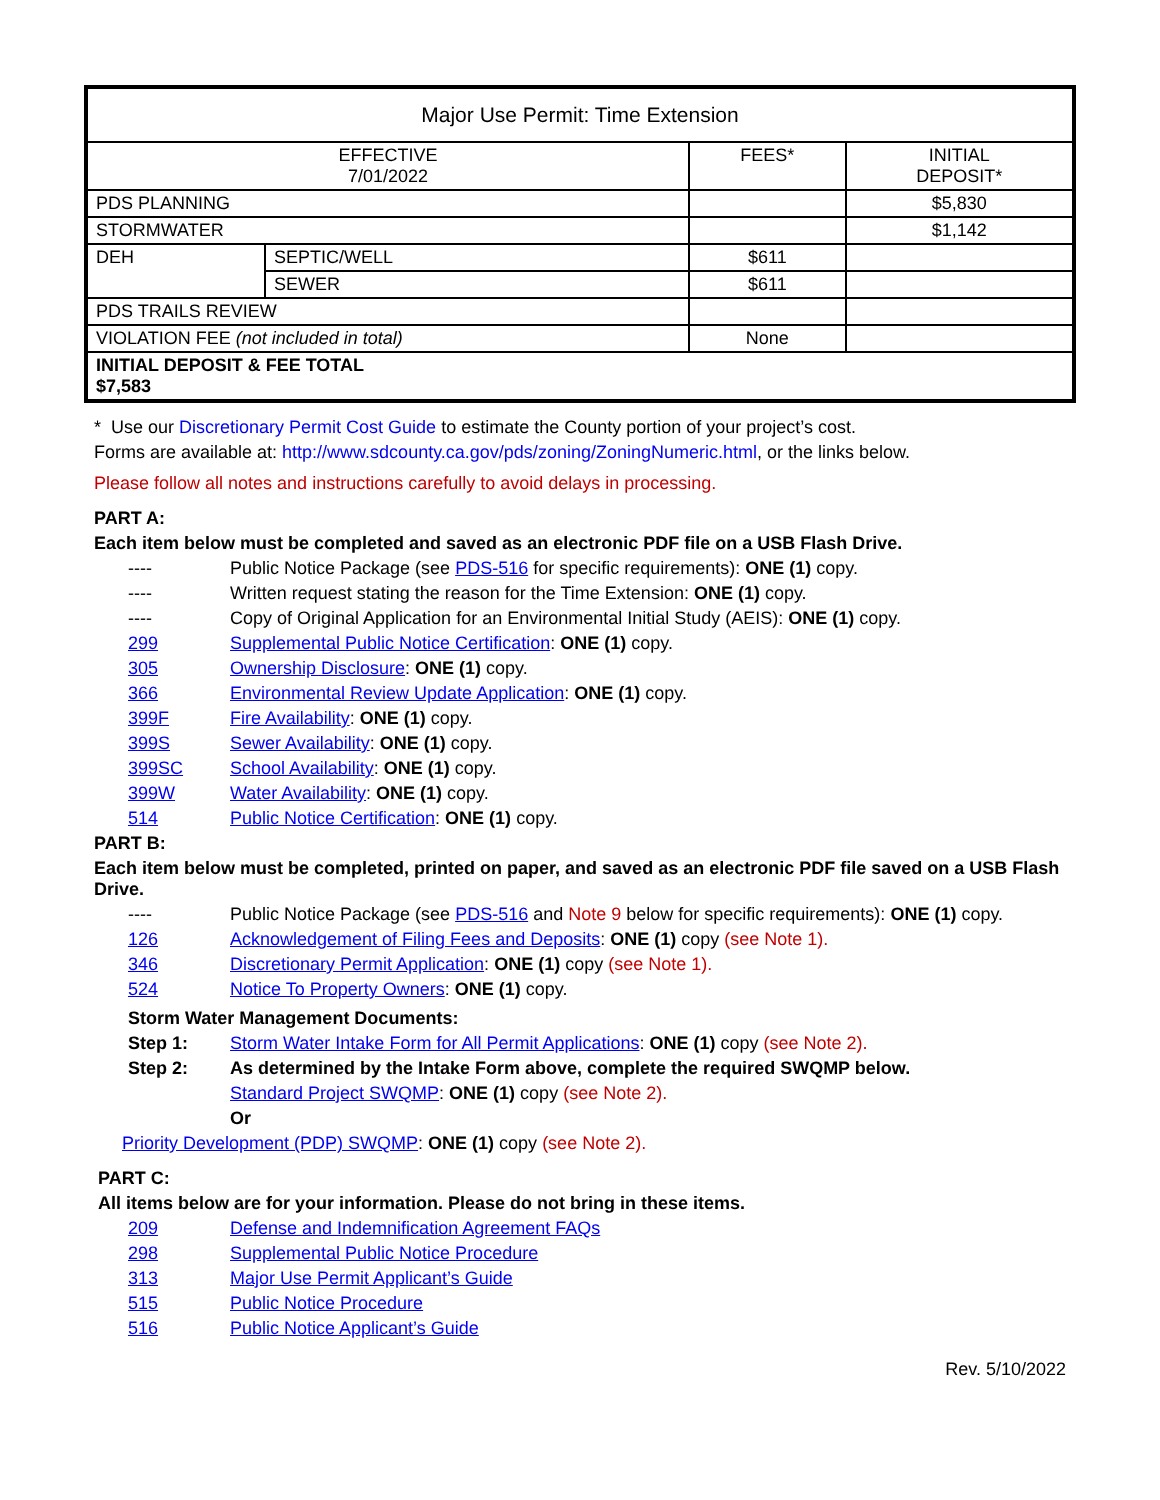| Major Use Permit: Time Extension | | | |
| --- | --- | --- | --- |
| EFFECTIVE 7/01/2022 | | FEES* | INITIAL DEPOSIT* |
| PDS PLANNING | | | $5,830 |
| STORMWATER | | | $1,142 |
| DEH | SEPTIC/WELL | $611 | |
| | SEWER | $611 | |
| PDS TRAILS REVIEW | | | |
| VIOLATION FEE (not included in total) | | None | |
| INITIAL DEPOSIT & FEE TOTAL $7,583 | | | |
* Use our Discretionary Permit Cost Guide to estimate the County portion of your project’s cost.
Forms are available at: http://www.sdcounty.ca.gov/pds/zoning/ZoningNumeric.html, or the links below.
Please follow all notes and instructions carefully to avoid delays in processing.
PART A:
Each item below must be completed and saved as an electronic PDF file on a USB Flash Drive.
---- Public Notice Package (see PDS-516 for specific requirements): ONE (1) copy.
---- Written request stating the reason for the Time Extension: ONE (1) copy.
---- Copy of Original Application for an Environmental Initial Study (AEIS): ONE (1) copy.
299 Supplemental Public Notice Certification: ONE (1) copy.
305 Ownership Disclosure: ONE (1) copy.
366 Environmental Review Update Application: ONE (1) copy.
399F Fire Availability: ONE (1) copy.
399S Sewer Availability: ONE (1) copy.
399SC School Availability: ONE (1) copy.
399W Water Availability: ONE (1) copy.
514 Public Notice Certification: ONE (1) copy.
PART B:
Each item below must be completed, printed on paper, and saved as an electronic PDF file saved on a USB Flash Drive.
---- Public Notice Package (see PDS-516 and Note 9 below for specific requirements): ONE (1) copy.
126 Acknowledgement of Filing Fees and Deposits: ONE (1) copy (see Note 1).
346 Discretionary Permit Application: ONE (1) copy (see Note 1).
524 Notice To Property Owners: ONE (1) copy.
Storm Water Management Documents:
Step 1: Storm Water Intake Form for All Permit Applications: ONE (1) copy (see Note 2).
Step 2: As determined by the Intake Form above, complete the required SWQMP below.
Standard Project SWQMP: ONE (1) copy (see Note 2).
Or
Priority Development (PDP) SWQMP: ONE (1) copy (see Note 2).
PART C:
All items below are for your information. Please do not bring in these items.
209 Defense and Indemnification Agreement FAQs
298 Supplemental Public Notice Procedure
313 Major Use Permit Applicant’s Guide
515 Public Notice Procedure
516 Public Notice Applicant’s Guide
Rev. 5/10/2022